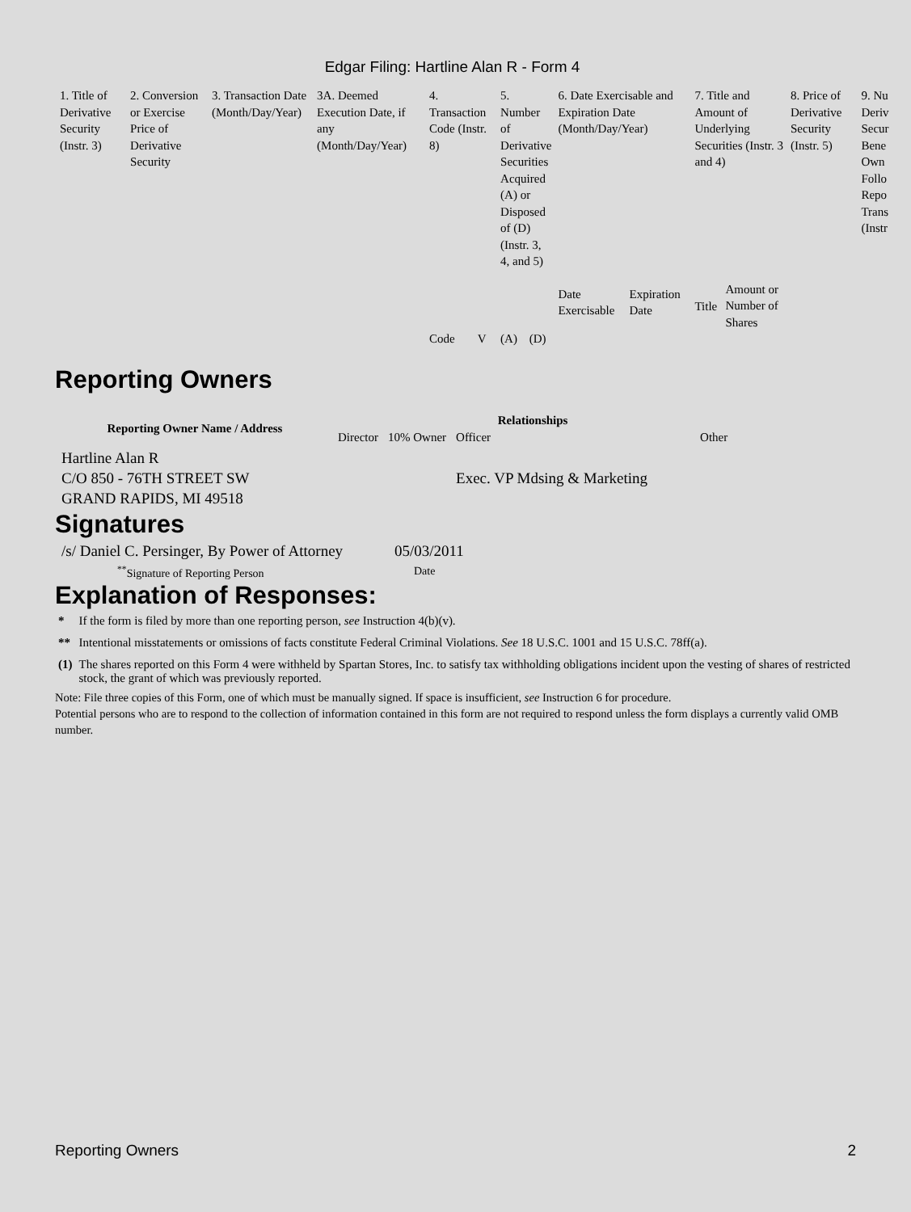Edgar Filing: Hartline Alan R - Form 4
| 1. Title of Derivative Security (Instr. 3) | 2. Conversion or Exercise Price of Derivative Security | 3. Transaction Date (Month/Day/Year) | 3A. Deemed Execution Date, if any (Month/Day/Year) | 4. Transaction Code (Instr. 8) | | 5. Number of Derivative Securities Acquired (A) or Disposed of (D) (Instr. 3, 4, and 5) | | 6. Date Exercisable and Expiration Date (Month/Day/Year) | | 7. Title and Amount of Underlying Securities (Instr. 3 and 4) | | 8. Price of Derivative Security (Instr. 5) | 9. Nu Deriv Secur Bene Own Follo Repo Trans (Instr |
| | | | | | | | | Date Exercisable | Expiration Date | Title | Amount or Number of Shares | | |
| | | | | Code | V | (A) | (D) | | | | | | |
Reporting Owners
| Reporting Owner Name / Address | Relationships | | | |
| --- | --- | --- | --- | --- |
| | Director | 10% Owner | Officer | Other |
| Hartline Alan R C/O 850 - 76TH STREET SW GRAND RAPIDS, MI 49518 | | | Exec. VP Mdsing & Marketing | |
Signatures
| /s/ Daniel C. Persinger, By Power of Attorney | 05/03/2011 |
| <sup>**</sup> Signature of Reporting Person | Date |
Explanation of Responses:
| * | If the form is filed by more than one reporting person, see Instruction 4(b)(v). |
| ** | Intentional misstatements or omissions of facts constitute Federal Criminal Violations. See 18 U.S.C. 1001 and 15 U.S.C. 78ff(a). |
| (1) | The shares reported on this Form 4 were withheld by Spartan Stores, Inc. to satisfy tax withholding obligations incident upon the vesting of shares of restricted stock, the grant of which was previously reported. |
Note: File three copies of this Form, one of which must be manually signed. If space is insufficient, see Instruction 6 for procedure.
Potential persons who are to respond to the collection of information contained in this form are not required to respond unless the form displays a currently valid OMB number.
Reporting Owners 2